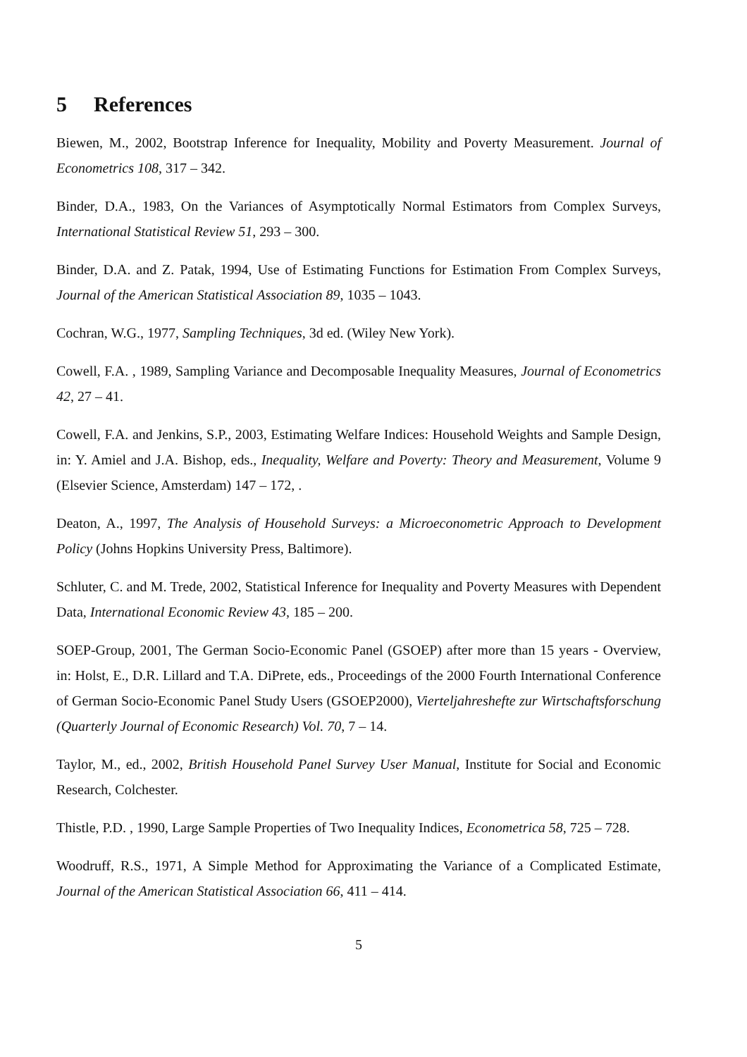5 References
Biewen, M., 2002, Bootstrap Inference for Inequality, Mobility and Poverty Measurement. Journal of Econometrics 108, 317 – 342.
Binder, D.A., 1983, On the Variances of Asymptotically Normal Estimators from Complex Surveys, International Statistical Review 51, 293 – 300.
Binder, D.A. and Z. Patak, 1994, Use of Estimating Functions for Estimation From Complex Surveys, Journal of the American Statistical Association 89, 1035 – 1043.
Cochran, W.G., 1977, Sampling Techniques, 3d ed. (Wiley New York).
Cowell, F.A. , 1989, Sampling Variance and Decomposable Inequality Measures, Journal of Econometrics 42, 27 – 41.
Cowell, F.A. and Jenkins, S.P., 2003, Estimating Welfare Indices: Household Weights and Sample Design, in: Y. Amiel and J.A. Bishop, eds., Inequality, Welfare and Poverty: Theory and Measurement, Volume 9 (Elsevier Science, Amsterdam) 147 – 172, .
Deaton, A., 1997, The Analysis of Household Surveys: a Microeconometric Approach to Development Policy (Johns Hopkins University Press, Baltimore).
Schluter, C. and M. Trede, 2002, Statistical Inference for Inequality and Poverty Measures with Dependent Data, International Economic Review 43, 185 – 200.
SOEP-Group, 2001, The German Socio-Economic Panel (GSOEP) after more than 15 years - Overview, in: Holst, E., D.R. Lillard and T.A. DiPrete, eds., Proceedings of the 2000 Fourth International Conference of German Socio-Economic Panel Study Users (GSOEP2000), Vierteljahreshefte zur Wirtschaftsforschung (Quarterly Journal of Economic Research) Vol. 70, 7 – 14.
Taylor, M., ed., 2002, British Household Panel Survey User Manual, Institute for Social and Economic Research, Colchester.
Thistle, P.D. , 1990, Large Sample Properties of Two Inequality Indices, Econometrica 58, 725 – 728.
Woodruff, R.S., 1971, A Simple Method for Approximating the Variance of a Complicated Estimate, Journal of the American Statistical Association 66, 411 – 414.
5